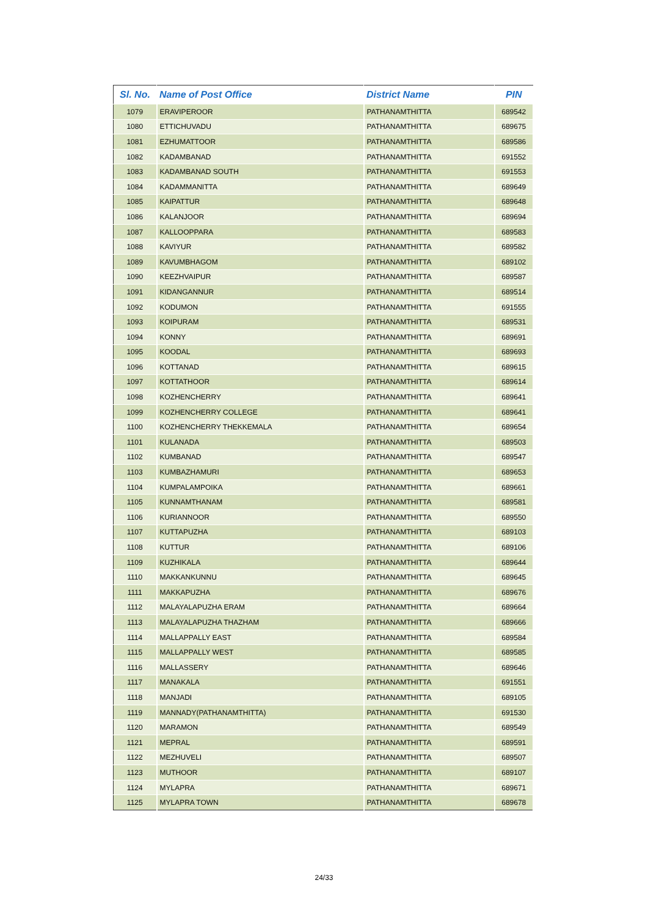| Sl. No. | Name of Post Office | District Name | PIN |
| --- | --- | --- | --- |
| 1079 | ERAVIPEROOR | PATHANAMTHITTA | 689542 |
| 1080 | ETTICHUVADU | PATHANAMTHITTA | 689675 |
| 1081 | EZHUMATTOOR | PATHANAMTHITTA | 689586 |
| 1082 | KADAMBANAD | PATHANAMTHITTA | 691552 |
| 1083 | KADAMBANAD SOUTH | PATHANAMTHITTA | 691553 |
| 1084 | KADAMMANITTA | PATHANAMTHITTA | 689649 |
| 1085 | KAIPATTUR | PATHANAMTHITTA | 689648 |
| 1086 | KALANJOOR | PATHANAMTHITTA | 689694 |
| 1087 | KALLOOPPARA | PATHANAMTHITTA | 689583 |
| 1088 | KAVIYUR | PATHANAMTHITTA | 689582 |
| 1089 | KAVUMBHAGOM | PATHANAMTHITTA | 689102 |
| 1090 | KEEZHVAIPUR | PATHANAMTHITTA | 689587 |
| 1091 | KIDANGANNUR | PATHANAMTHITTA | 689514 |
| 1092 | KODUMON | PATHANAMTHITTA | 691555 |
| 1093 | KOIPURAM | PATHANAMTHITTA | 689531 |
| 1094 | KONNY | PATHANAMTHITTA | 689691 |
| 1095 | KOODAL | PATHANAMTHITTA | 689693 |
| 1096 | KOTTANAD | PATHANAMTHITTA | 689615 |
| 1097 | KOTTATHOOR | PATHANAMTHITTA | 689614 |
| 1098 | KOZHENCHERRY | PATHANAMTHITTA | 689641 |
| 1099 | KOZHENCHERRY COLLEGE | PATHANAMTHITTA | 689641 |
| 1100 | KOZHENCHERRY THEKKEMALA | PATHANAMTHITTA | 689654 |
| 1101 | KULANADA | PATHANAMTHITTA | 689503 |
| 1102 | KUMBANAD | PATHANAMTHITTA | 689547 |
| 1103 | KUMBAZHAMURI | PATHANAMTHITTA | 689653 |
| 1104 | KUMPALAMPOIKA | PATHANAMTHITTA | 689661 |
| 1105 | KUNNAMTHANAM | PATHANAMTHITTA | 689581 |
| 1106 | KURIANNOOR | PATHANAMTHITTA | 689550 |
| 1107 | KUTTAPUZHA | PATHANAMTHITTA | 689103 |
| 1108 | KUTTUR | PATHANAMTHITTA | 689106 |
| 1109 | KUZHIKALA | PATHANAMTHITTA | 689644 |
| 1110 | MAKKANKUNNU | PATHANAMTHITTA | 689645 |
| 1111 | MAKKAPUZHA | PATHANAMTHITTA | 689676 |
| 1112 | MALAYALAPUZHA ERAM | PATHANAMTHITTA | 689664 |
| 1113 | MALAYALAPUZHA THAZHAM | PATHANAMTHITTA | 689666 |
| 1114 | MALLAPPALLY EAST | PATHANAMTHITTA | 689584 |
| 1115 | MALLAPPALLY WEST | PATHANAMTHITTA | 689585 |
| 1116 | MALLASSERY | PATHANAMTHITTA | 689646 |
| 1117 | MANAKALA | PATHANAMTHITTA | 691551 |
| 1118 | MANJADI | PATHANAMTHITTA | 689105 |
| 1119 | MANNADY(PATHANAMTHITTA) | PATHANAMTHITTA | 691530 |
| 1120 | MARAMON | PATHANAMTHITTA | 689549 |
| 1121 | MEPRAL | PATHANAMTHITTA | 689591 |
| 1122 | MEZHUVELI | PATHANAMTHITTA | 689507 |
| 1123 | MUTHOOR | PATHANAMTHITTA | 689107 |
| 1124 | MYLAPRA | PATHANAMTHITTA | 689671 |
| 1125 | MYLAPRA TOWN | PATHANAMTHITTA | 689678 |
24/33